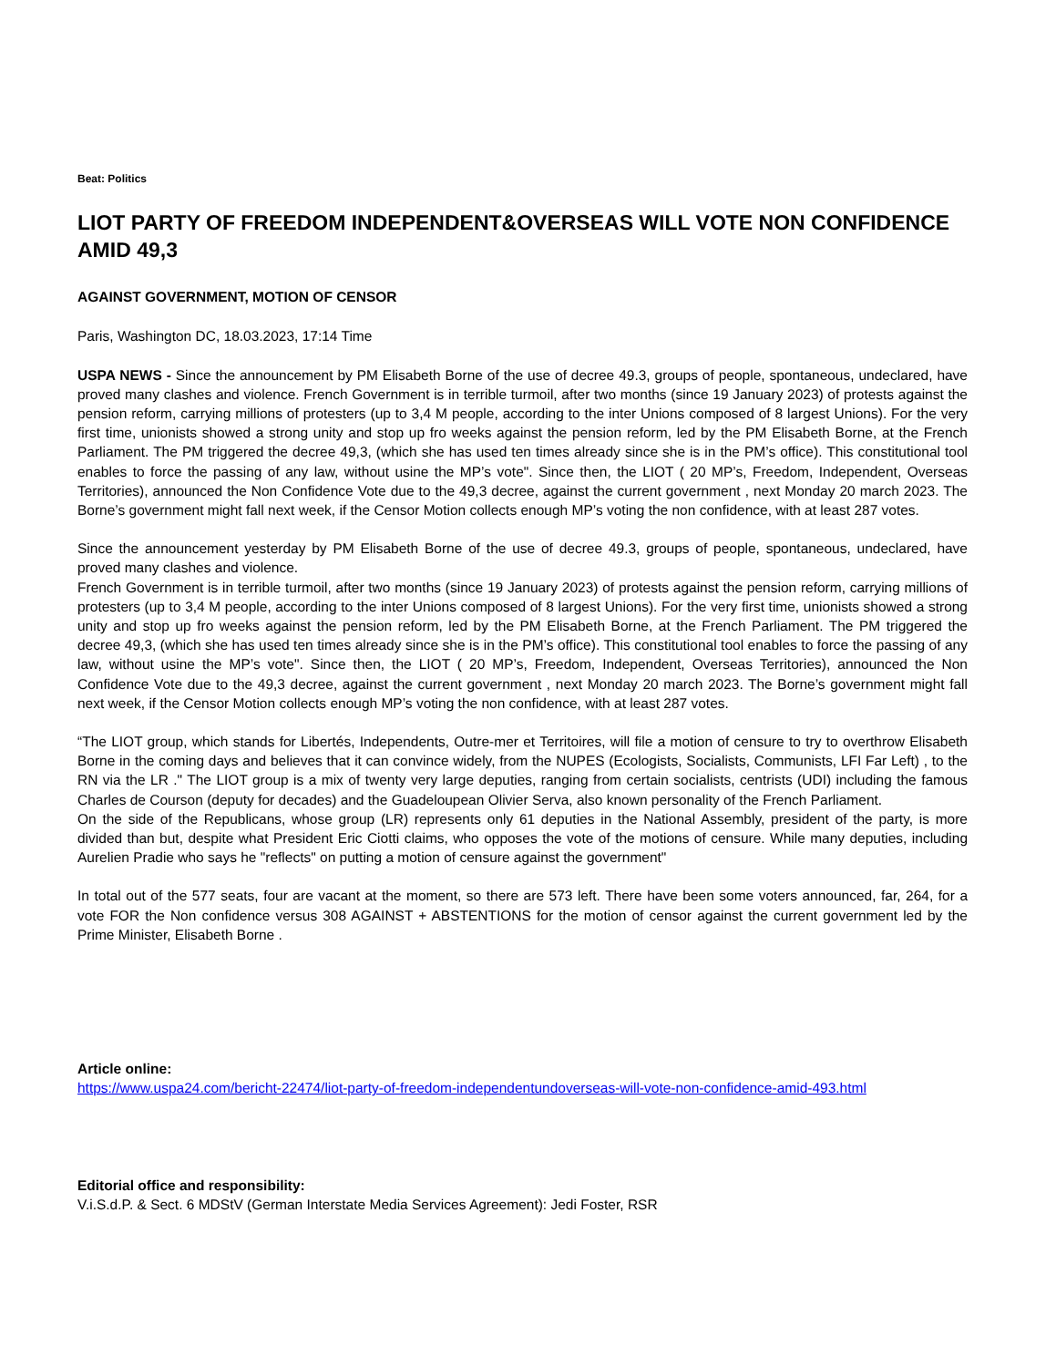Beat: Politics
LIOT PARTY OF FREEDOM INDEPENDENT&OVERSEAS WILL VOTE NON CONFIDENCE AMID 49,3
AGAINST GOVERNMENT, MOTION OF CENSOR
Paris, Washington DC, 18.03.2023, 17:14 Time
USPA NEWS - Since the announcement by PM Elisabeth Borne of the use of decree 49.3, groups of people, spontaneous, undeclared, have proved many clashes and violence. French Government is in terrible turmoil, after two months (since 19 January 2023) of protests against the pension reform, carrying millions of protesters (up to 3,4 M people, according to the inter Unions composed of 8 largest Unions). For the very first time, unionists showed a strong unity and stop up fro weeks against the pension reform, led by the PM Elisabeth Borne, at the French Parliament. The PM triggered the decree 49,3, (which she has used ten times already since she is in the PM’s office). This constitutional tool enables to force the passing of any law, without usine the MP’s vote". Since then, the LIOT ( 20 MP’s, Freedom, Independent, Overseas Territories), announced the Non Confidence Vote due to the 49,3 decree, against the current government , next Monday 20 march 2023. The Borne’s government might fall next week, if the Censor Motion collects enough MP’s voting the non confidence, with at least 287 votes.
Since the announcement yesterday by PM Elisabeth Borne of the use of decree 49.3, groups of people, spontaneous, undeclared, have proved many clashes and violence.
French Government is in terrible turmoil, after two months (since 19 January 2023) of protests against the pension reform, carrying millions of protesters (up to 3,4 M people, according to the inter Unions composed of 8 largest Unions). For the very first time, unionists showed a strong unity and stop up fro weeks against the pension reform, led by the PM Elisabeth Borne, at the French Parliament. The PM triggered the decree 49,3, (which she has used ten times already since she is in the PM’s office). This constitutional tool enables to force the passing of any law, without usine the MP’s vote". Since then, the LIOT ( 20 MP’s, Freedom, Independent, Overseas Territories), announced the Non Confidence Vote due to the 49,3 decree, against the current government , next Monday 20 march 2023. The Borne’s government might fall next week, if the Censor Motion collects enough MP’s voting the non confidence, with at least 287 votes.
“The LIOT group, which stands for Libertés, Independents, Outre-mer et Territoires, will file a motion of censure to try to overthrow Elisabeth Borne in the coming days and believes that it can convince widely, from the NUPES (Ecologists, Socialists, Communists, LFI Far Left) , to the RN via the LR ." The LIOT group is a mix of twenty very large deputies, ranging from certain socialists, centrists (UDI) including the famous Charles de Courson (deputy for decades) and the Guadeloupean Olivier Serva, also known personality of the French Parliament.
On the side of the Republicans, whose group (LR) represents only 61 deputies in the National Assembly, president of the party, is more divided than but, despite what President Eric Ciotti claims, who opposes the vote of the motions of censure. While many deputies, including Aurelien Pradie who says he "reflects" on putting a motion of censure against the government"
In total out of the 577 seats, four are vacant at the moment, so there are 573 left. There have been some voters announced, far, 264, for a vote FOR the Non confidence versus 308 AGAINST + ABSTENTIONS for the motion of censor against the current government led by the Prime Minister, Elisabeth Borne .
Article online:
https://www.uspa24.com/bericht-22474/liot-party-of-freedom-independentundoverseas-will-vote-non-confidence-amid-493.html
Editorial office and responsibility:
V.i.S.d.P. & Sect. 6 MDStV (German Interstate Media Services Agreement): Jedi Foster, RSR